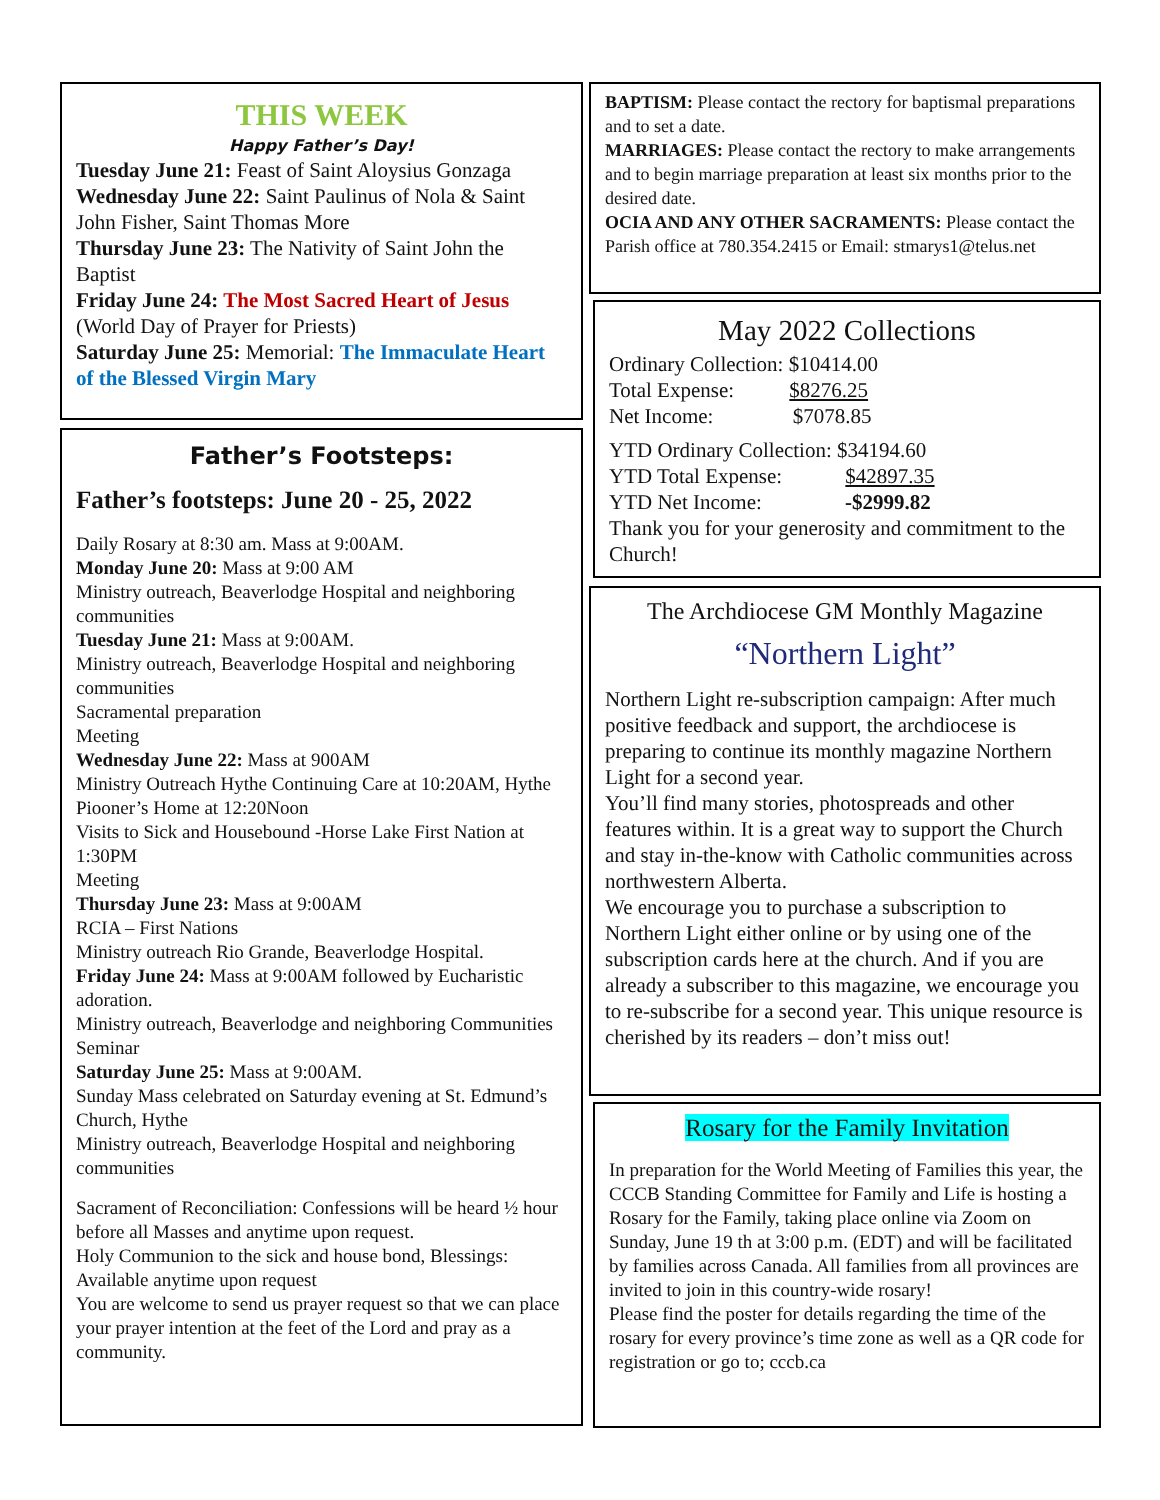THIS WEEK
Happy Father’s Day!
Tuesday June 21: Feast of Saint Aloysius Gonzaga
Wednesday June 22: Saint Paulinus of Nola & Saint John Fisher, Saint Thomas More
Thursday June 23: The Nativity of Saint John the Baptist
Friday June 24: The Most Sacred Heart of Jesus (World Day of Prayer for Priests)
Saturday June 25: Memorial: The Immaculate Heart of the Blessed Virgin Mary
Father’s Footsteps:
Father’s footsteps: June 20 - 25, 2022
Daily Rosary at 8:30 am. Mass at 9:00AM.
Monday June 20: Mass at 9:00 AM
Ministry outreach, Beaverlodge Hospital and neighboring communities
Tuesday June 21: Mass at 9:00AM.
Ministry outreach, Beaverlodge Hospital and neighboring communities
Sacramental preparation
Meeting
Wednesday June 22: Mass at 900AM
Ministry Outreach Hythe Continuing Care at 10:20AM, Hythe Piooner’s Home at 12:20Noon
Visits to Sick and Housebound -Horse Lake First Nation at 1:30PM
Meeting
Thursday June 23: Mass at 9:00AM
RCIA – First Nations
Ministry outreach Rio Grande, Beaverlodge Hospital.
Friday June 24: Mass at 9:00AM followed by Eucharistic adoration.
Ministry outreach, Beaverlodge and neighboring Communities
Seminar
Saturday June 25: Mass at 9:00AM.
Sunday Mass celebrated on Saturday evening at St. Edmund’s Church, Hythe
Ministry outreach, Beaverlodge Hospital and neighboring communities
Sacrament of Reconciliation: Confessions will be heard ½ hour before all Masses and anytime upon request.
Holy Communion to the sick and house bond, Blessings: Available anytime upon request
You are welcome to send us prayer request so that we can place your prayer intention at the feet of the Lord and pray as a community.
BAPTISM: Please contact the rectory for baptismal preparations and to set a date.
MARRIAGES: Please contact the rectory to make arrangements and to begin marriage preparation at least six months prior to the desired date.
OCIA AND ANY OTHER SACRAMENTS: Please contact the Parish office at 780.354.2415 or Email: stmarys1@telus.net
May 2022 Collections
Ordinary Collection: $10414.00
Total Expense: $8276.25
Net Income: $7078.85
YTD Ordinary Collection: $34194.60
YTD Total Expense: $42897.35
YTD Net Income: -$2999.82
Thank you for your generosity and commitment to the Church!
The Archdiocese GM Monthly Magazine
“Northern Light”
Northern Light re-subscription campaign: After much positive feedback and support, the archdiocese is preparing to continue its monthly magazine Northern Light for a second year.
You’ll find many stories, photospreads and other features within. It is a great way to support the Church and stay in-the-know with Catholic communities across northwestern Alberta.
We encourage you to purchase a subscription to Northern Light either online or by using one of the subscription cards here at the church. And if you are already a subscriber to this magazine, we encourage you to re-subscribe for a second year. This unique resource is cherished by its readers – don’t miss out!
Rosary for the Family Invitation
In preparation for the World Meeting of Families this year, the CCCB Standing Committee for Family and Life is hosting a Rosary for the Family, taking place online via Zoom on Sunday, June 19 th at 3:00 p.m. (EDT) and will be facilitated by families across Canada. All families from all provinces are invited to join in this country-wide rosary!
Please find the poster for details regarding the time of the rosary for every province’s time zone as well as a QR code for registration or go to; cccb.ca